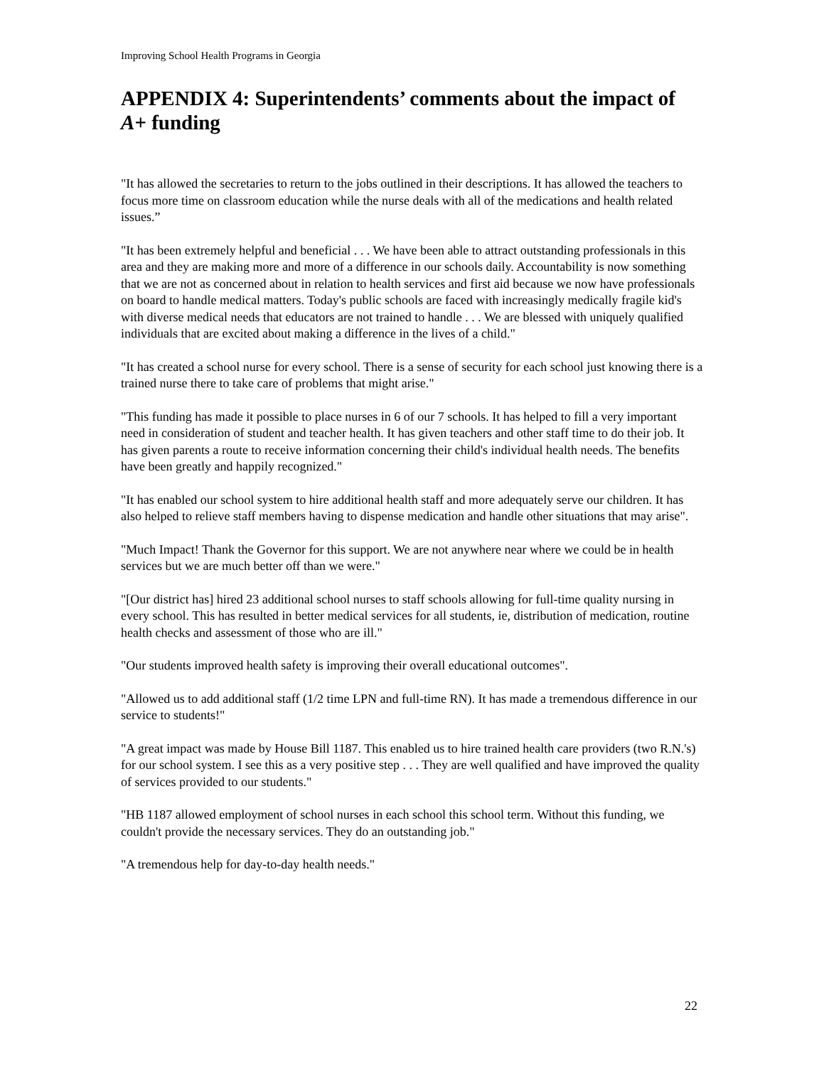Improving School Health Programs in Georgia
APPENDIX 4: Superintendents’ comments about the impact of A+ funding
"It has allowed the secretaries to return to the jobs outlined in their descriptions. It has allowed the teachers to focus more time on classroom education while the nurse deals with all of the medications and health related issues.”
"It has been extremely helpful and beneficial . . . We have been able to attract outstanding professionals in this area and they are making more and more of a difference in our schools daily. Accountability is now something that we are not as concerned about in relation to health services and first aid because we now have professionals on board to handle medical matters. Today's public schools are faced with increasingly medically fragile kid's with diverse medical needs that educators are not trained to handle . . . We are blessed with uniquely qualified individuals that are excited about making a difference in the lives of a child."
"It has created a school nurse for every school. There is a sense of security for each school just knowing there is a trained nurse there to take care of problems that might arise."
"This funding has made it possible to place nurses in 6 of our 7 schools. It has helped to fill a very important need in consideration of student and teacher health. It has given teachers and other staff time to do their job. It has given parents a route to receive information concerning their child's individual health needs. The benefits have been greatly and happily recognized."
"It has enabled our school system to hire additional health staff and more adequately serve our children. It has also helped to relieve staff members having to dispense medication and handle other situations that may arise".
"Much Impact! Thank the Governor for this support. We are not anywhere near where we could be in health services but we are much better off than we were."
"[Our district has] hired 23 additional school nurses to staff schools allowing for full-time quality nursing in every school. This has resulted in better medical services for all students, ie, distribution of medication, routine health checks and assessment of those who are ill."
"Our students improved health safety is improving their overall educational outcomes".
"Allowed us to add additional staff (1/2 time LPN and full-time RN). It has made a tremendous difference in our service to students!"
"A great impact was made by House Bill 1187. This enabled us to hire trained health care providers (two R.N.'s) for our school system. I see this as a very positive step . . . They are well qualified and have improved the quality of services provided to our students."
"HB 1187 allowed employment of school nurses in each school this school term. Without this funding, we couldn't provide the necessary services. They do an outstanding job."
"A tremendous help for day-to-day health needs."
22